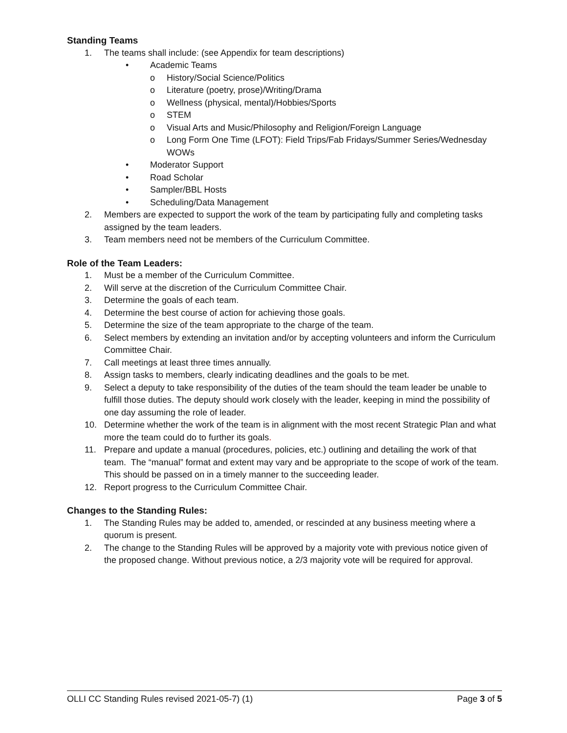Standing Teams
1. The teams shall include: (see Appendix for team descriptions)
• Academic Teams
o History/Social Science/Politics
o Literature (poetry, prose)/Writing/Drama
o Wellness (physical, mental)/Hobbies/Sports
o STEM
o Visual Arts and Music/Philosophy and Religion/Foreign Language
o Long Form One Time (LFOT): Field Trips/Fab Fridays/Summer Series/Wednesday WOWs
• Moderator Support
• Road Scholar
• Sampler/BBL Hosts
• Scheduling/Data Management
2. Members are expected to support the work of the team by participating fully and completing tasks assigned by the team leaders.
3. Team members need not be members of the Curriculum Committee.
Role of the Team Leaders:
1. Must be a member of the Curriculum Committee.
2. Will serve at the discretion of the Curriculum Committee Chair.
3. Determine the goals of each team.
4. Determine the best course of action for achieving those goals.
5. Determine the size of the team appropriate to the charge of the team.
6. Select members by extending an invitation and/or by accepting volunteers and inform the Curriculum Committee Chair.
7. Call meetings at least three times annually.
8. Assign tasks to members, clearly indicating deadlines and the goals to be met.
9. Select a deputy to take responsibility of the duties of the team should the team leader be unable to fulfill those duties. The deputy should work closely with the leader, keeping in mind the possibility of one day assuming the role of leader.
10. Determine whether the work of the team is in alignment with the most recent Strategic Plan and what more the team could do to further its goals.
11. Prepare and update a manual (procedures, policies, etc.) outlining and detailing the work of that team. The “manual” format and extent may vary and be appropriate to the scope of work of the team. This should be passed on in a timely manner to the succeeding leader.
12. Report progress to the Curriculum Committee Chair.
Changes to the Standing Rules:
1. The Standing Rules may be added to, amended, or rescinded at any business meeting where a quorum is present.
2. The change to the Standing Rules will be approved by a majority vote with previous notice given of the proposed change. Without previous notice, a 2/3 majority vote will be required for approval.
OLLI CC Standing Rules revised 2021-05-7) (1)
Page 3 of 5